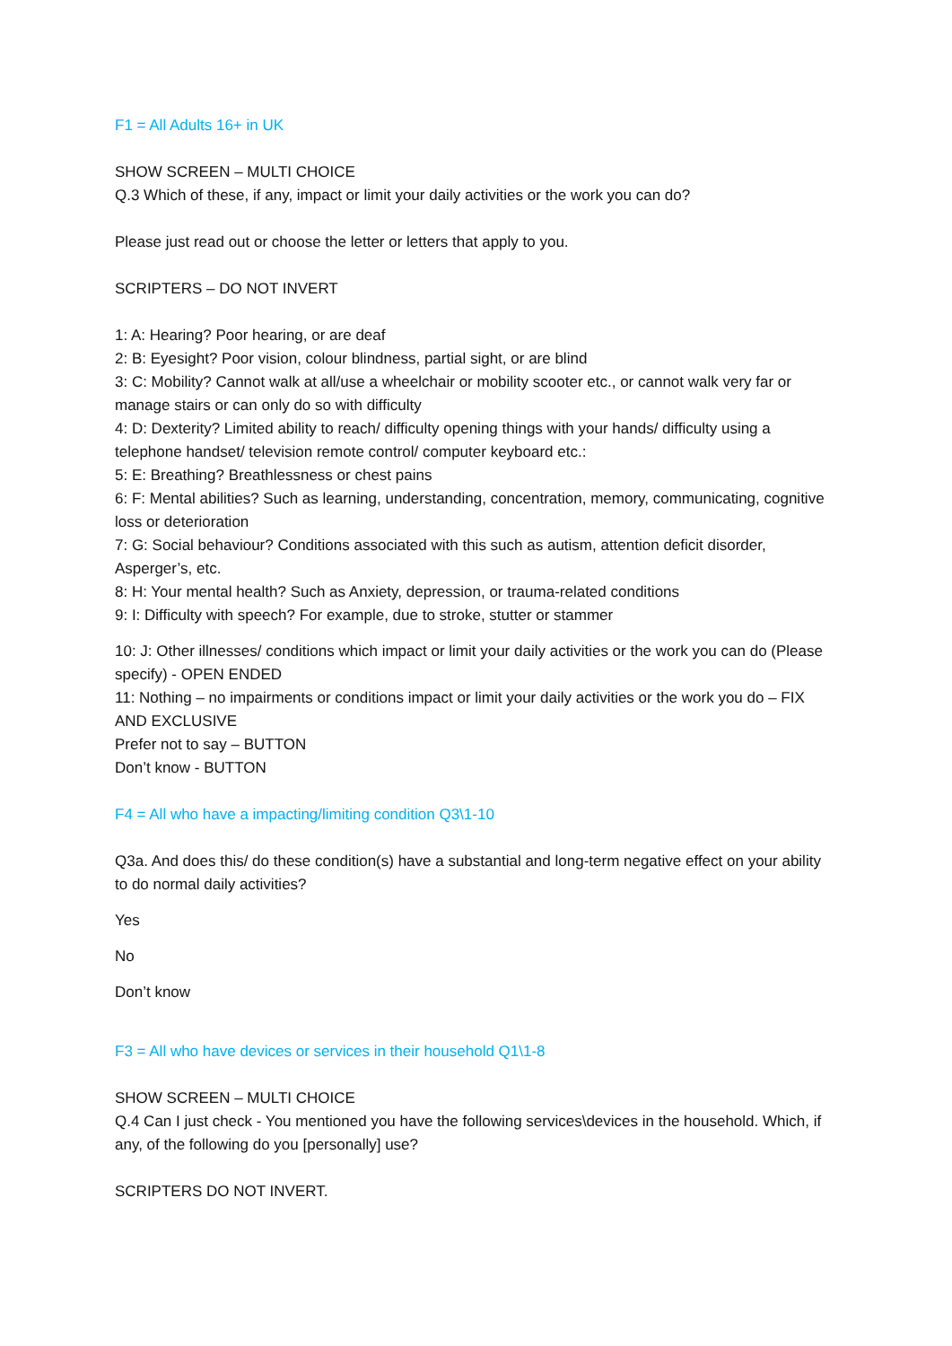F1 = All Adults 16+ in UK
SHOW SCREEN – MULTI CHOICE
Q.3 Which of these, if any, impact or limit your daily activities or the work you can do?
Please just read out or choose the letter or letters that apply to you.
SCRIPTERS – DO NOT INVERT
1: A: Hearing? Poor hearing, or are deaf
2: B: Eyesight? Poor vision, colour blindness, partial sight, or are blind
3: C: Mobility? Cannot walk at all/use a wheelchair or mobility scooter etc., or cannot walk very far or manage stairs or can only do so with difficulty
4: D: Dexterity? Limited ability to reach/ difficulty opening things with your hands/ difficulty using a telephone handset/ television remote control/ computer keyboard etc.:
5: E: Breathing? Breathlessness or chest pains
6: F: Mental abilities? Such as learning, understanding, concentration, memory, communicating, cognitive loss or deterioration
7: G: Social behaviour? Conditions associated with this such as autism, attention deficit disorder, Asperger’s, etc.
8: H: Your mental health? Such as Anxiety, depression, or trauma-related conditions
9: I: Difficulty with speech? For example, due to stroke, stutter or stammer
10: J: Other illnesses/ conditions which impact or limit your daily activities or the work you can do (Please specify) - OPEN ENDED
11: Nothing – no impairments or conditions impact or limit your daily activities or the work you do – FIX AND EXCLUSIVE
Prefer not to say – BUTTON
Don’t know - BUTTON
F4 = All who have a impacting/limiting condition Q3\1-10
Q3a. And does this/ do these condition(s) have a substantial and long-term negative effect on your ability to do normal daily activities?
Yes
No
Don’t know
F3 = All who have devices or services in their household Q1\1-8
SHOW SCREEN – MULTI CHOICE
Q.4 Can I just check - You mentioned you have the following services\devices in the household. Which, if any, of the following do you [personally] use?
SCRIPTERS DO NOT INVERT.